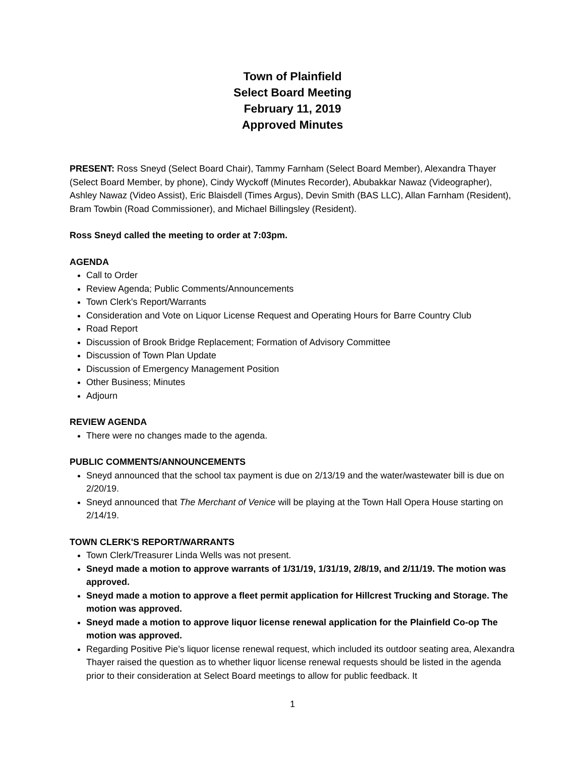Town of Plainfield
Select Board Meeting
February 11, 2019
Approved Minutes
PRESENT: Ross Sneyd (Select Board Chair), Tammy Farnham (Select Board Member), Alexandra Thayer (Select Board Member, by phone), Cindy Wyckoff (Minutes Recorder), Abubakkar Nawaz (Videographer), Ashley Nawaz (Video Assist), Eric Blaisdell (Times Argus), Devin Smith (BAS LLC), Allan Farnham (Resident), Bram Towbin (Road Commissioner), and Michael Billingsley (Resident).
Ross Sneyd called the meeting to order at 7:03pm.
AGENDA
Call to Order
Review Agenda; Public Comments/Announcements
Town Clerk's Report/Warrants
Consideration and Vote on Liquor License Request and Operating Hours for Barre Country Club
Road Report
Discussion of Brook Bridge Replacement; Formation of Advisory Committee
Discussion of Town Plan Update
Discussion of Emergency Management Position
Other Business; Minutes
Adjourn
REVIEW AGENDA
There were no changes made to the agenda.
PUBLIC COMMENTS/ANNOUNCEMENTS
Sneyd announced that the school tax payment is due on 2/13/19 and the water/wastewater bill is due on 2/20/19.
Sneyd announced that The Merchant of Venice will be playing at the Town Hall Opera House starting on 2/14/19.
TOWN CLERK'S REPORT/WARRANTS
Town Clerk/Treasurer Linda Wells was not present.
Sneyd made a motion to approve warrants of 1/31/19, 1/31/19, 2/8/19, and 2/11/19. The motion was approved.
Sneyd made a motion to approve a fleet permit application for Hillcrest Trucking and Storage. The motion was approved.
Sneyd made a motion to approve liquor license renewal application for the Plainfield Co-op The motion was approved.
Regarding Positive Pie’s liquor license renewal request, which included its outdoor seating area, Alexandra Thayer raised the question as to whether liquor license renewal requests should be listed in the agenda prior to their consideration at Select Board meetings to allow for public feedback. It
1